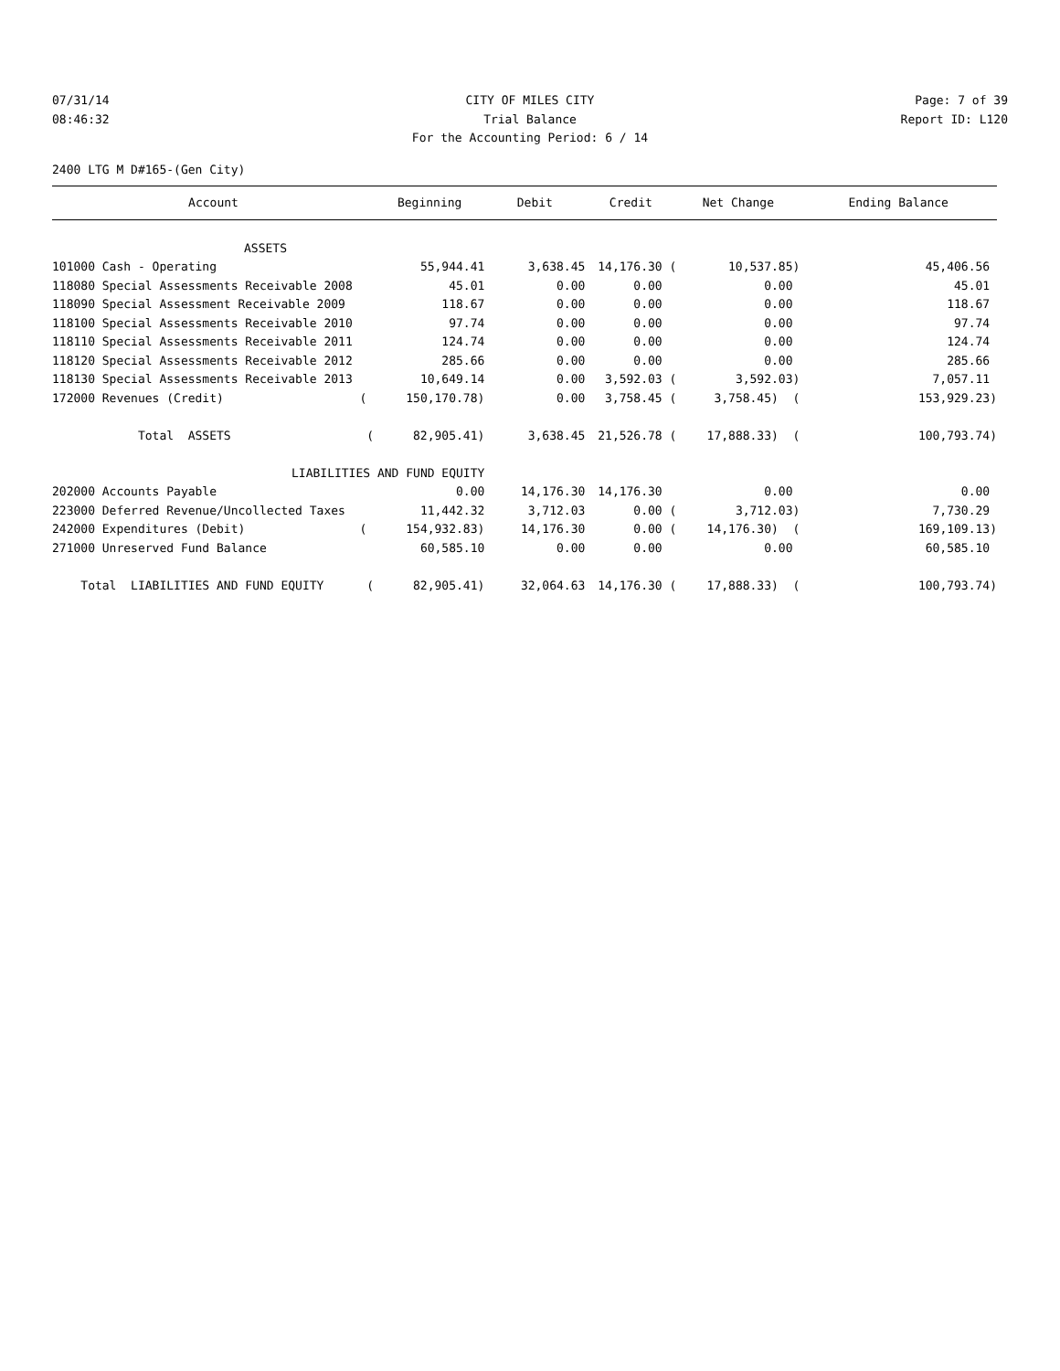07/31/14 CITY OF MILES CITY Page: 7 of 39
08:46:32 Trial Balance Report ID: L120
For the Accounting Period: 6 / 14
2400 LTG M D#165-(Gen City)
| Account | Beginning | Debit | Credit | Net Change | Ending Balance |
| --- | --- | --- | --- | --- | --- |
| ASSETS | | | | | |
| 101000 Cash - Operating | 55,944.41 | 3,638.45 | 14,176.30 ( | 10,537.85) | 45,406.56 |
| 118080 Special Assessments Receivable 2008 | 45.01 | 0.00 | 0.00 | 0.00 | 45.01 |
| 118090 Special Assessment Receivable 2009 | 118.67 | 0.00 | 0.00 | 0.00 | 118.67 |
| 118100 Special Assessments Receivable 2010 | 97.74 | 0.00 | 0.00 | 0.00 | 97.74 |
| 118110 Special Assessments Receivable 2011 | 124.74 | 0.00 | 0.00 | 0.00 | 124.74 |
| 118120 Special Assessments Receivable 2012 | 285.66 | 0.00 | 0.00 | 0.00 | 285.66 |
| 118130 Special Assessments Receivable 2013 | 10,649.14 | 0.00 | 3,592.03 ( | 3,592.03) | 7,057.11 |
| 172000 Revenues (Credit) ( | 150,170.78) | 0.00 | 3,758.45 ( | 3,758.45) ( | 153,929.23) |
| Total ASSETS ( | 82,905.41) | 3,638.45 | 21,526.78 ( | 17,888.33) ( | 100,793.74) |
| LIABILITIES AND FUND EQUITY | | | | | |
| 202000 Accounts Payable | 0.00 | 14,176.30 | 14,176.30 | 0.00 | 0.00 |
| 223000 Deferred Revenue/Uncollected Taxes | 11,442.32 | 3,712.03 | 0.00 ( | 3,712.03) | 7,730.29 |
| 242000 Expenditures (Debit) ( | 154,932.83) | 14,176.30 | 0.00 ( | 14,176.30) ( | 169,109.13) |
| 271000 Unreserved Fund Balance | 60,585.10 | 0.00 | 0.00 | 0.00 | 60,585.10 |
| Total LIABILITIES AND FUND EQUITY ( | 82,905.41) | 32,064.63 | 14,176.30 ( | 17,888.33) ( | 100,793.74) |